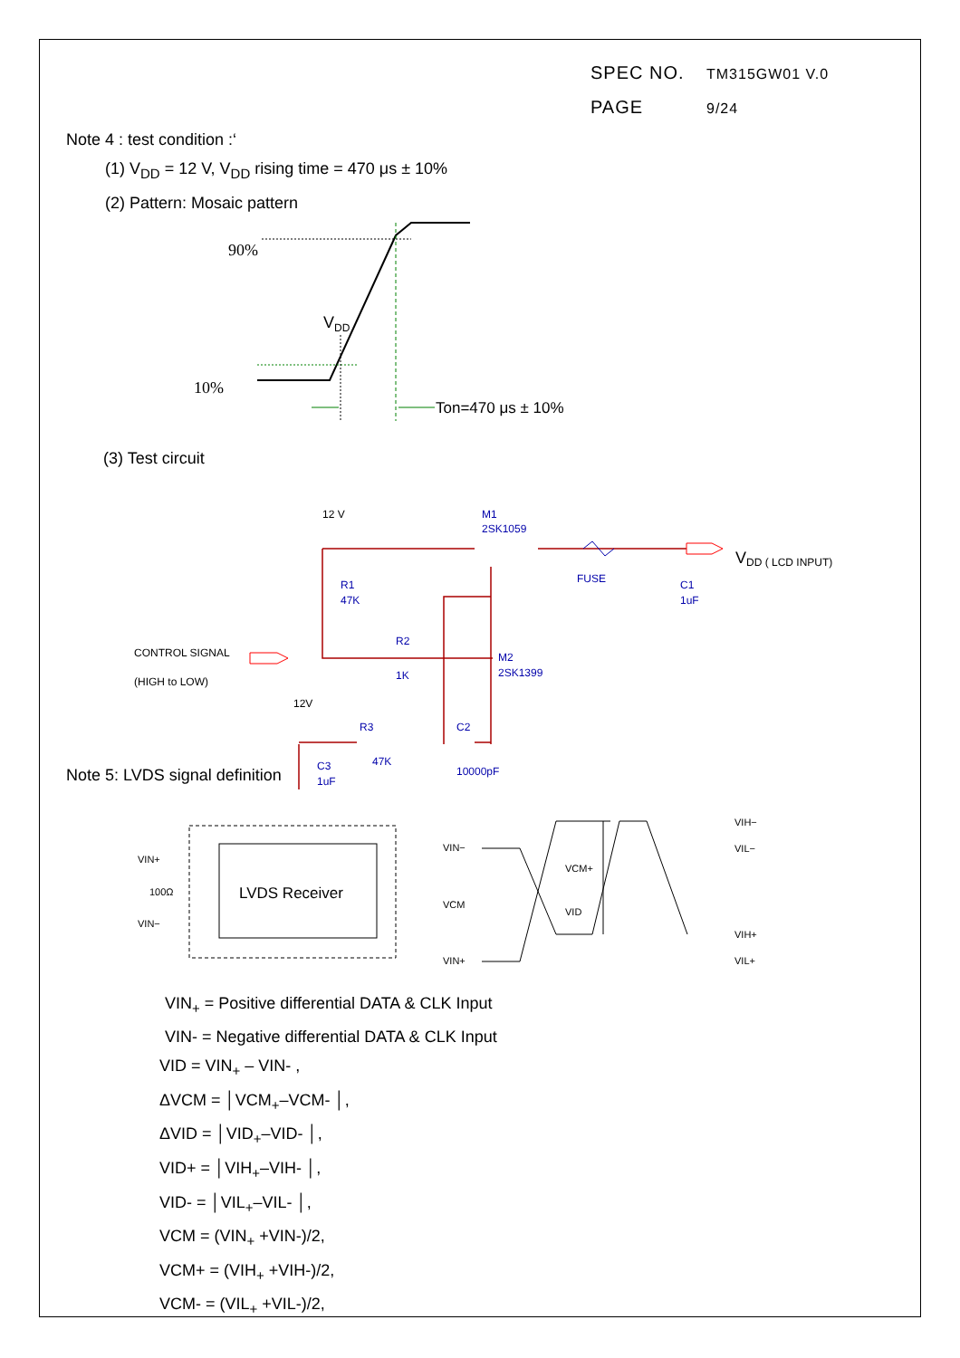SPEC NO. TM315GW01 V.0
PAGE 9/24
Note 4 : test condition :‘
(1) V<sub>DD</sub> = 12 V, V<sub>DD</sub> rising time = 470 μs ± 10%
(2) Pattern: Mosaic pattern
90%
10%
VDD
Ton=470 μs ± 10%
(3) Test circuit
12 V
M1
2SK1059
FUSE
C1
1uF
R1
47K
CONTROL SIGNAL
(HIGH to LOW)
R2
1K
M2
2SK1399
12V
R3
47K
C2
10000pF
C3
1uF
VDD ( LCD INPUT)
Note 5: LVDS signal definition
LVDS Receiver
VIN+
100Ω
VIN−
VIN−
VCM
VIN+
VCM+
VID
VIH−
VIL−
VIH+
VIL+
VIN<sub>+</sub> = Positive differential DATA & CLK Input
VIN- = Negative differential DATA & CLK Input
VID = VIN<sub>+</sub> – VIN- ,
ΔVCM = │VCM<sub>+</sub>–VCM- │,
ΔVID = │VID<sub>+</sub>–VID- │,
VID+ = │VIH<sub>+</sub>–VIH- │,
VID- = │VIL<sub>+</sub>–VIL- │,
VCM = (VIN<sub>+</sub> +VIN-)/2,
VCM+ = (VIH<sub>+</sub> +VIH-)/2,
VCM- = (VIL<sub>+</sub> +VIL-)/2,